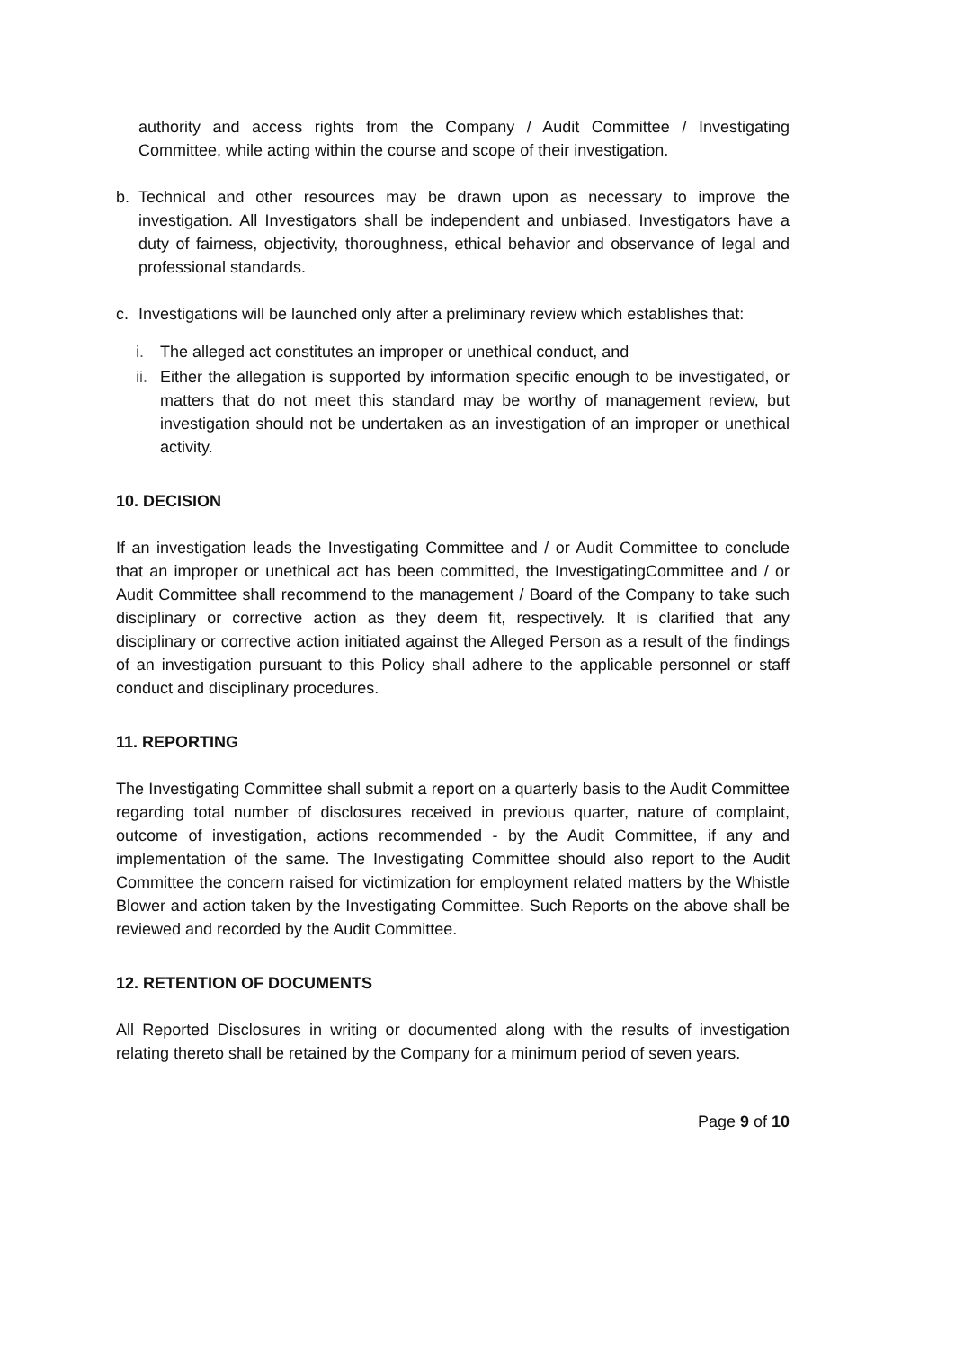authority and access rights from the Company / Audit Committee / Investigating Committee, while acting within the course and scope of their investigation.
b. Technical and other resources may be drawn upon as necessary to improve the investigation. All Investigators shall be independent and unbiased. Investigators have a duty of fairness, objectivity, thoroughness, ethical behavior and observance of legal and professional standards.
c. Investigations will be launched only after a preliminary review which establishes that:
i. The alleged act constitutes an improper or unethical conduct, and
ii.
Either the allegation is supported by information specific enough to be investigated, or matters that do not meet this standard may be worthy of management review, but investigation should not be undertaken as an investigation of an improper or unethical activity.
10. DECISION
If an investigation leads the Investigating Committee and / or Audit Committee to conclude that an improper or unethical act has been committed, the InvestigatingCommittee and / or Audit Committee shall recommend to the management / Board of the Company to take such disciplinary or corrective action as they deem fit, respectively. It is clarified that any disciplinary or corrective action initiated against the Alleged Person as a result of the findings of an investigation pursuant to this Policy shall adhere to the applicable personnel or staff conduct and disciplinary procedures.
11. REPORTING
The Investigating Committee shall submit a report on a quarterly basis to the Audit Committee regarding total number of disclosures received in previous quarter, nature of complaint, outcome of investigation, actions recommended - by the Audit Committee, if any and implementation of the same. The Investigating Committee should also report to the Audit Committee the concern raised for victimization for employment related matters by the Whistle Blower and action taken by the Investigating Committee. Such Reports on the above shall be reviewed and recorded by the Audit Committee.
12. RETENTION OF DOCUMENTS
All Reported Disclosures in writing or documented along with the results of investigation relating thereto shall be retained by the Company for a minimum period of seven years.
Page 9 of 10